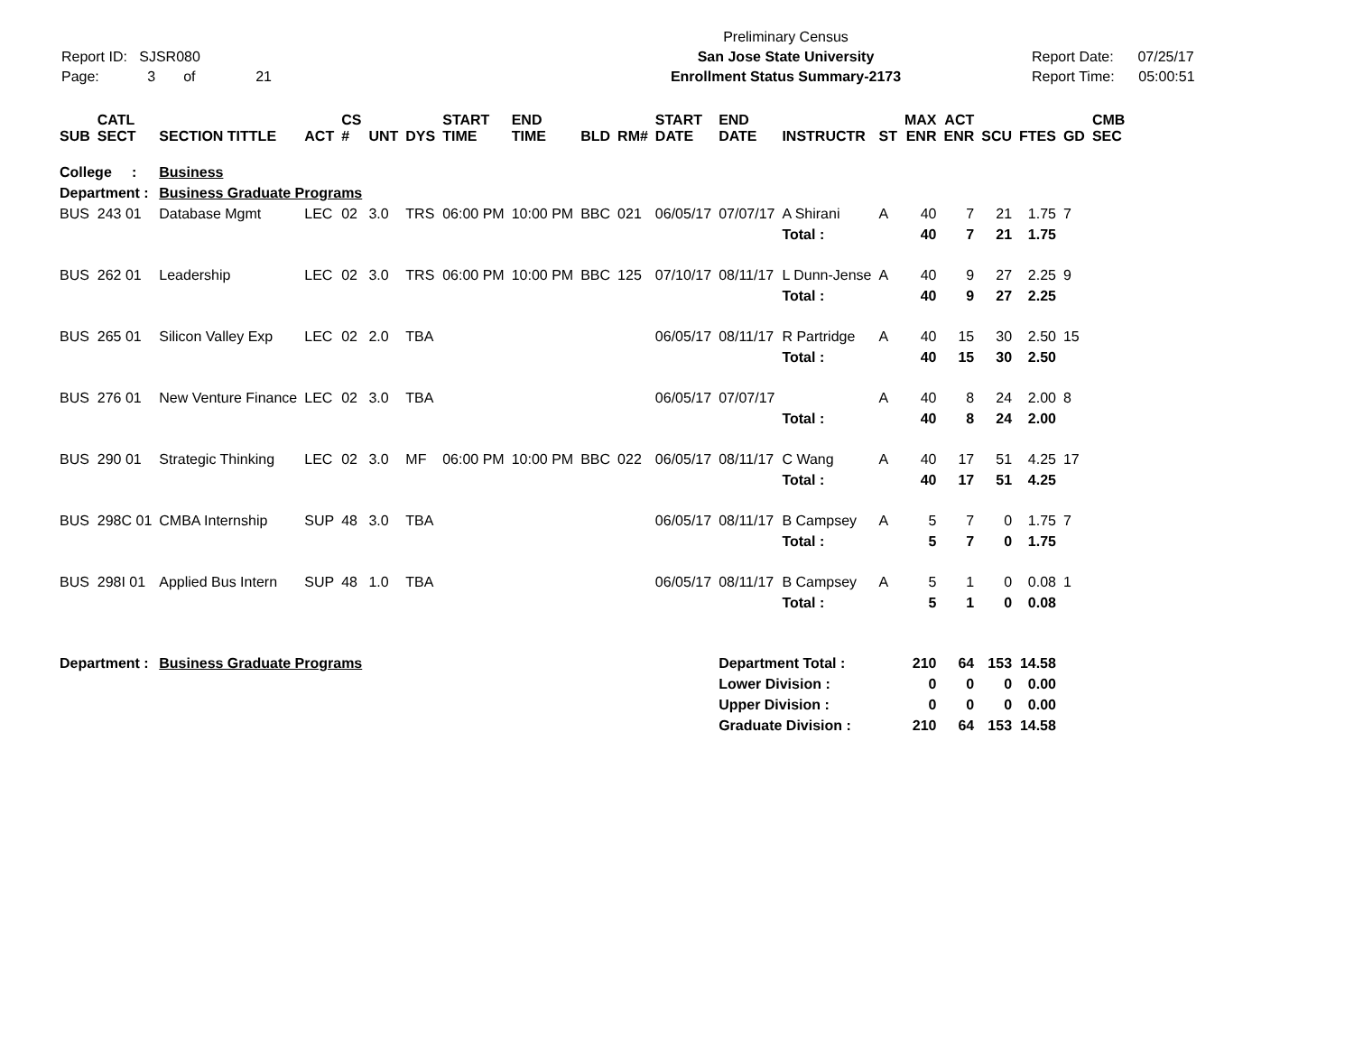Report ID: SJSR080
Page: 3 of 21
Preliminary Census
San Jose State University
Enrollment Status Summary-2173
Report Date: 07/25/17
Report Time: 05:00:51
| SUB | CATL SECT | SECTION TITTLE | ACT | CS # | UNT | DYS | START TIME | END TIME | BLD | RM# | START DATE | END DATE | INSTRUCTR | ST | MAX ENR | ACT ENR | SCU | FTES | GD | CMB SEC |
| --- | --- | --- | --- | --- | --- | --- | --- | --- | --- | --- | --- | --- | --- | --- | --- | --- | --- | --- | --- | --- |
| College : | | Business | | | | | | | | | | | | | | | | | | |
| Department : | | Business Graduate Programs | | | | | | | | | | | | | | | | | | |
| BUS | 243 01 | Database Mgmt | LEC | 02 | 3.0 | TRS | 06:00 PM | 10:00 PM | BBC | 021 | 06/05/17 | 07/07/17 | A Shirani | A | 40 | 7 | 21 | 1.75 | 7 | |
| | | | | | | | | | | | | | Total : | | 40 | 7 | 21 | 1.75 | | |
| BUS | 262 01 | Leadership | LEC | 02 | 3.0 | TRS | 06:00 PM | 10:00 PM | BBC | 125 | 07/10/17 | 08/11/17 | L Dunn-Jense | A | 40 | 9 | 27 | 2.25 | 9 | |
| | | | | | | | | | | | | | Total : | | 40 | 9 | 27 | 2.25 | | |
| BUS | 265 01 | Silicon Valley Exp | LEC | 02 | 2.0 | TBA | | | | | 06/05/17 | 08/11/17 | R Partridge | A | 40 | 15 | 30 | 2.50 | 15 | |
| | | | | | | | | | | | | | Total : | | 40 | 15 | 30 | 2.50 | | |
| BUS | 276 01 | New Venture Finance | LEC | 02 | 3.0 | TBA | | | | | 06/05/17 | 07/07/17 | | A | 40 | 8 | 24 | 2.00 | 8 | |
| | | | | | | | | | | | | | Total : | | 40 | 8 | 24 | 2.00 | | |
| BUS | 290 01 | Strategic Thinking | LEC | 02 | 3.0 | MF | 06:00 PM | 10:00 PM | BBC | 022 | 06/05/17 | 08/11/17 | C Wang | A | 40 | 17 | 51 | 4.25 | 17 | |
| | | | | | | | | | | | | | Total : | | 40 | 17 | 51 | 4.25 | | |
| BUS | 298C 01 | CMBA Internship | SUP | 48 | 3.0 | TBA | | | | | 06/05/17 | 08/11/17 | B Campsey | A | 5 | 7 | 0 | 1.75 | 7 | |
| | | | | | | | | | | | | | Total : | | 5 | 7 | 0 | 1.75 | | |
| BUS | 298I 01 | Applied Bus Intern | SUP | 48 | 1.0 | TBA | | | | | 06/05/17 | 08/11/17 | B Campsey | A | 5 | 1 | 0 | 0.08 | 1 | |
| | | | | | | | | | | | | | Total : | | 5 | 1 | 0 | 0.08 | | |
| Department : | | Business Graduate Programs | | | | | | | | | | Department Total : | | | 210 | 64 | 153 | 14.58 | | |
| | | | | | | | | | | | | Lower Division : | | | 0 | 0 | 0 | 0.00 | | |
| | | | | | | | | | | | | Upper Division : | | | 0 | 0 | 0 | 0.00 | | |
| | | | | | | | | | | | | Graduate Division : | | | 210 | 64 | 153 | 14.58 | | |